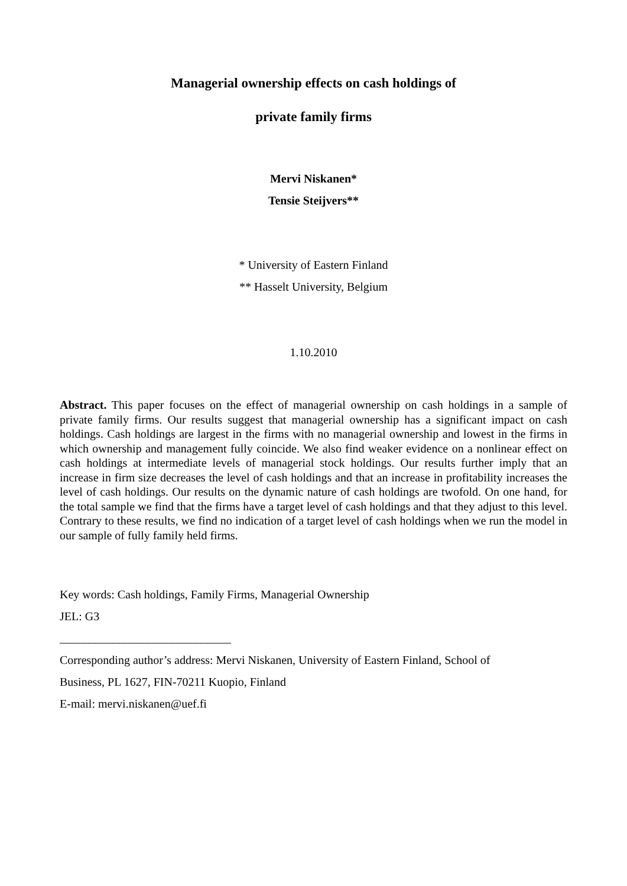Managerial ownership effects on cash holdings of
private family firms
Mervi Niskanen*
Tensie Steijvers**
* University of Eastern Finland
** Hasselt University, Belgium
1.10.2010
Abstract. This paper focuses on the effect of managerial ownership on cash holdings in a sample of private family firms. Our results suggest that managerial ownership has a significant impact on cash holdings. Cash holdings are largest in the firms with no managerial ownership and lowest in the firms in which ownership and management fully coincide. We also find weaker evidence on a nonlinear effect on cash holdings at intermediate levels of managerial stock holdings. Our results further imply that an increase in firm size decreases the level of cash holdings and that an increase in profitability increases the level of cash holdings. Our results on the dynamic nature of cash holdings are twofold. On one hand, for the total sample we find that the firms have a target level of cash holdings and that they adjust to this level. Contrary to these results, we find no indication of a target level of cash holdings when we run the model in our sample of fully family held firms.
Key words: Cash holdings, Family Firms, Managerial Ownership
JEL: G3
_____________________________
Corresponding author’s address: Mervi Niskanen, University of Eastern Finland, School of
Business, PL 1627, FIN-70211 Kuopio, Finland
E-mail: mervi.niskanen@uef.fi